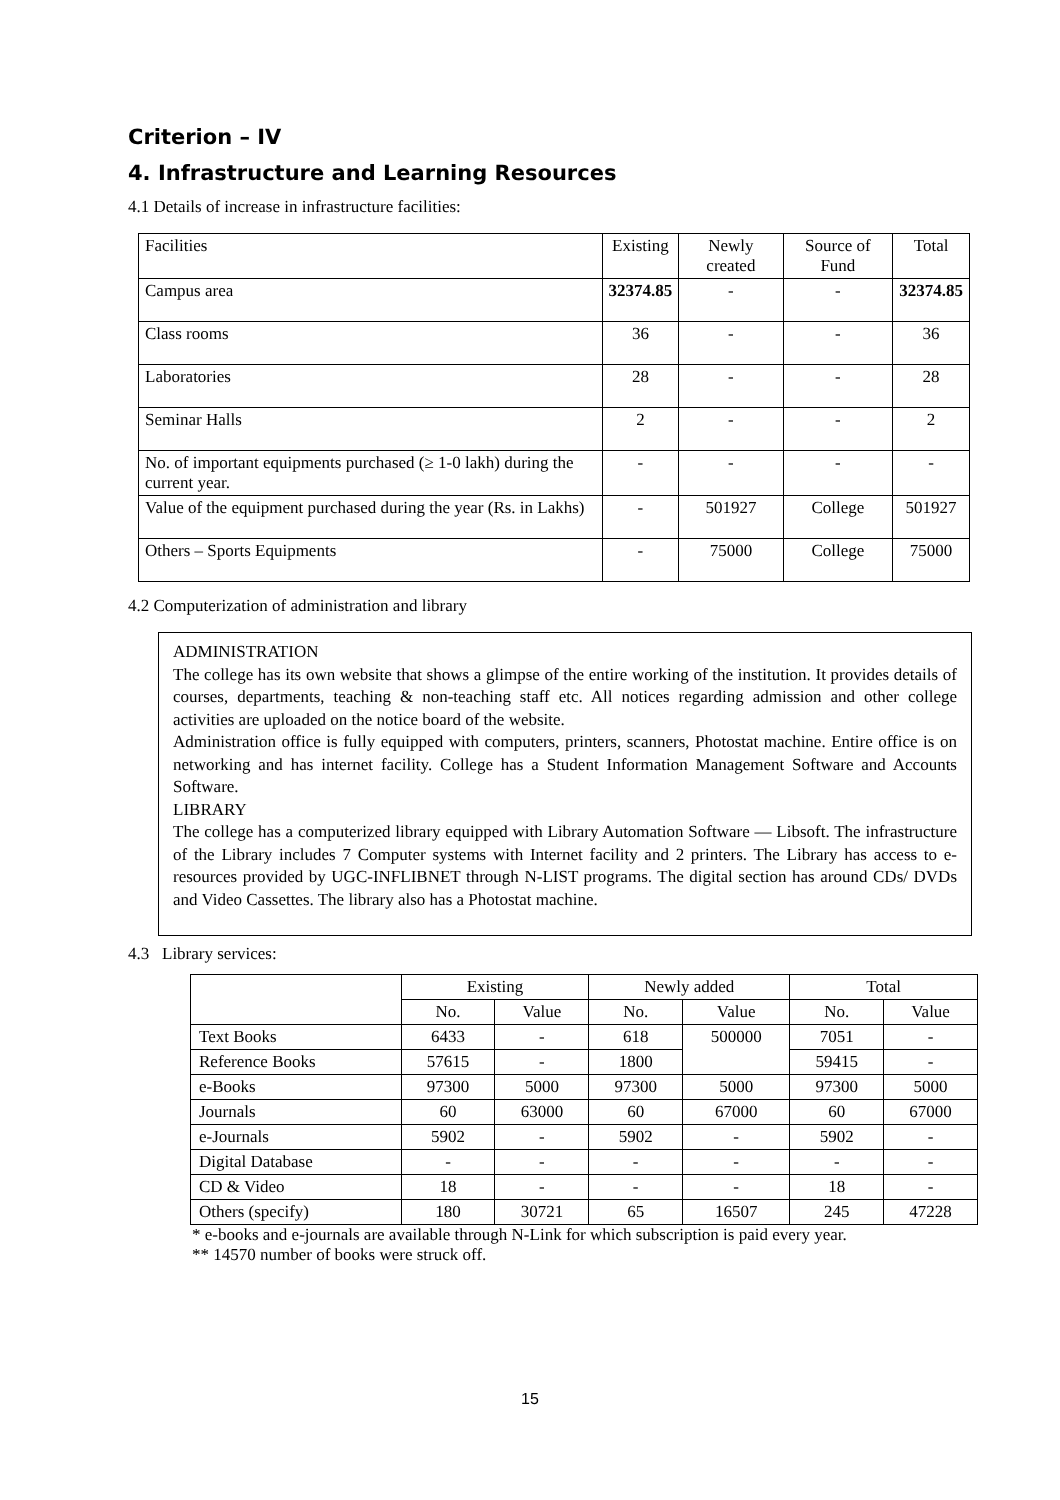Criterion – IV
4. Infrastructure and Learning Resources
4.1 Details of increase in infrastructure facilities:
| Facilities | Existing | Newly created | Source of Fund | Total |
| Campus area | 32374.85 | - | - | 32374.85 |
| Class rooms | 36 | - | - | 36 |
| Laboratories | 28 | - | - | 28 |
| Seminar Halls | 2 | - | - | 2 |
| No. of important equipments purchased (≥ 1-0 lakh) during the current year. | - | - | - | - |
| Value of the equipment purchased during the year (Rs. in Lakhs) | - | 501927 | College | 501927 |
| Others – Sports Equipments | - | 75000 | College | 75000 |
4.2 Computerization of administration and library
ADMINISTRATION
The college has its own website that shows a glimpse of the entire working of the institution. It provides details of courses, departments, teaching & non-teaching staff etc. All notices regarding admission and other college activities are uploaded on the notice board of the website.
Administration office is fully equipped with computers, printers, scanners, Photostat machine. Entire office is on networking and has internet facility. College has a Student Information Management Software and Accounts Software.
LIBRARY
The college has a computerized library equipped with Library Automation Software — Libsoft. The infrastructure of the Library includes 7 Computer systems with Internet facility and 2 printers. The Library has access to e-resources provided by UGC-INFLIBNET through N-LIST programs. The digital section has around CDs/ DVDs and Video Cassettes. The library also has a Photostat machine.
4.3 Library services:
| | Existing | | Newly added | | Total | |
| --- | --- | --- | --- | --- | --- | --- |
| | No. | Value | No. | Value | No. | Value |
| Text Books | 6433 | - | 618 | 500000 | 7051 | - |
| Reference Books | 57615 | - | 1800 | | 59415 | - |
| e-Books | 97300 | 5000 | 97300 | 5000 | 97300 | 5000 |
| Journals | 60 | 63000 | 60 | 67000 | 60 | 67000 |
| e-Journals | 5902 | - | 5902 | - | 5902 | - |
| Digital Database | - | - | - | - | - | - |
| CD & Video | 18 | - | - | - | 18 | - |
| Others (specify) | 180 | 30721 | 65 | 16507 | 245 | 47228 |
* e-books and e-journals are available through N-Link for which subscription is paid every year.
** 14570 number of books were struck off.
15